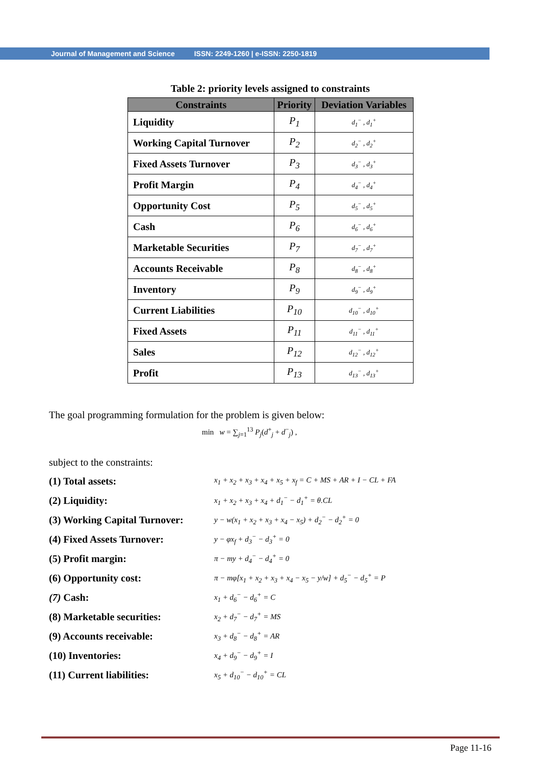Journal of Management and Science ISSN: 2249-1260 | e-ISSN: 2250-1819
Table 2: priority levels assigned to constraints
| Constraints | Priority | Deviation Variables |
| --- | --- | --- |
| Liquidity | P<sub>1</sub> | d<sub>1</sub><sup>−</sup> , d<sub>1</sub><sup>+</sup> |
| Working Capital Turnover | P<sub>2</sub> | d<sub>2</sub><sup>−</sup> , d<sub>2</sub><sup>+</sup> |
| Fixed Assets Turnover | P<sub>3</sub> | d<sub>3</sub><sup>−</sup> , d<sub>3</sub><sup>+</sup> |
| Profit Margin | P<sub>4</sub> | d<sub>4</sub><sup>−</sup> , d<sub>4</sub><sup>+</sup> |
| Opportunity Cost | P<sub>5</sub> | d<sub>5</sub><sup>−</sup> , d<sub>5</sub><sup>+</sup> |
| Cash | P<sub>6</sub> | d<sub>6</sub><sup>−</sup> , d<sub>6</sub><sup>+</sup> |
| Marketable Securities | P<sub>7</sub> | d<sub>7</sub><sup>−</sup> , d<sub>7</sub><sup>+</sup> |
| Accounts Receivable | P<sub>8</sub> | d<sub>8</sub><sup>−</sup> , d<sub>8</sub><sup>+</sup> |
| Inventory | P<sub>9</sub> | d<sub>9</sub><sup>−</sup> , d<sub>9</sub><sup>+</sup> |
| Current Liabilities | P<sub>10</sub> | d<sub>10</sub><sup>−</sup> , d<sub>10</sub><sup>+</sup> |
| Fixed Assets | P<sub>11</sub> | d<sub>11</sub><sup>−</sup> , d<sub>11</sub><sup>+</sup> |
| Sales | P<sub>12</sub> | d<sub>12</sub><sup>−</sup> , d<sub>12</sub><sup>+</sup> |
| Profit | P<sub>13</sub> | d<sub>13</sub><sup>−</sup> , d<sub>13</sub><sup>+</sup> |
The goal programming formulation for the problem is given below:
min w = ∑<sub>j=1</sub><sup>13</sup> P<sub>j</sub>(d<sup>+</sup><sub>j</sub> + d<sup>−</sup><sub>j</sub>) ,
subject to the constraints:
(1) Total assets: x<sub>1</sub> + x<sub>2</sub> + x<sub>3</sub> + x<sub>4</sub> + x<sub>5</sub> + x<sub>f</sub> = C + MS + AR + I − CL + FA
(2) Liquidity: x<sub>1</sub> + x<sub>2</sub> + x<sub>3</sub> + x<sub>4</sub> + d<sub>1</sub><sup>−</sup> − d<sub>1</sub><sup>+</sup> = θ.CL
(3) Working Capital Turnover: y − w(x<sub>1</sub> + x<sub>2</sub> + x<sub>3</sub> + x<sub>4</sub> − x<sub>5</sub>) + d<sub>2</sub><sup>−</sup> − d<sub>2</sub><sup>+</sup> = 0
(4) Fixed Assets Turnover: y − φx<sub>f</sub> + d<sub>3</sub><sup>−</sup> − d<sub>3</sub><sup>+</sup> = 0
(5) Profit margin: π − my + d<sub>4</sub><sup>−</sup> − d<sub>4</sub><sup>+</sup> = 0
(6) Opportunity cost: π − mφ[x<sub>1</sub> + x<sub>2</sub> + x<sub>3</sub> + x<sub>4</sub> − x<sub>5</sub> − y/w] + d<sub>5</sub><sup>−</sup> − d<sub>5</sub><sup>+</sup> = P
(7) Cash: x<sub>1</sub> + d<sub>6</sub><sup>−</sup> − d<sub>6</sub><sup>+</sup> = C
(8) Marketable securities: x<sub>2</sub> + d<sub>7</sub><sup>−</sup> − d<sub>7</sub><sup>+</sup> = MS
(9) Accounts receivable: x<sub>3</sub> + d<sub>8</sub><sup>−</sup> − d<sub>8</sub><sup>+</sup> = AR
(10) Inventories: x<sub>4</sub> + d<sub>9</sub><sup>−</sup> − d<sub>9</sub><sup>+</sup> = I
(11) Current liabilities: x<sub>5</sub> + d<sub>10</sub><sup>−</sup> − d<sub>10</sub><sup>+</sup> = CL
Page 11-16